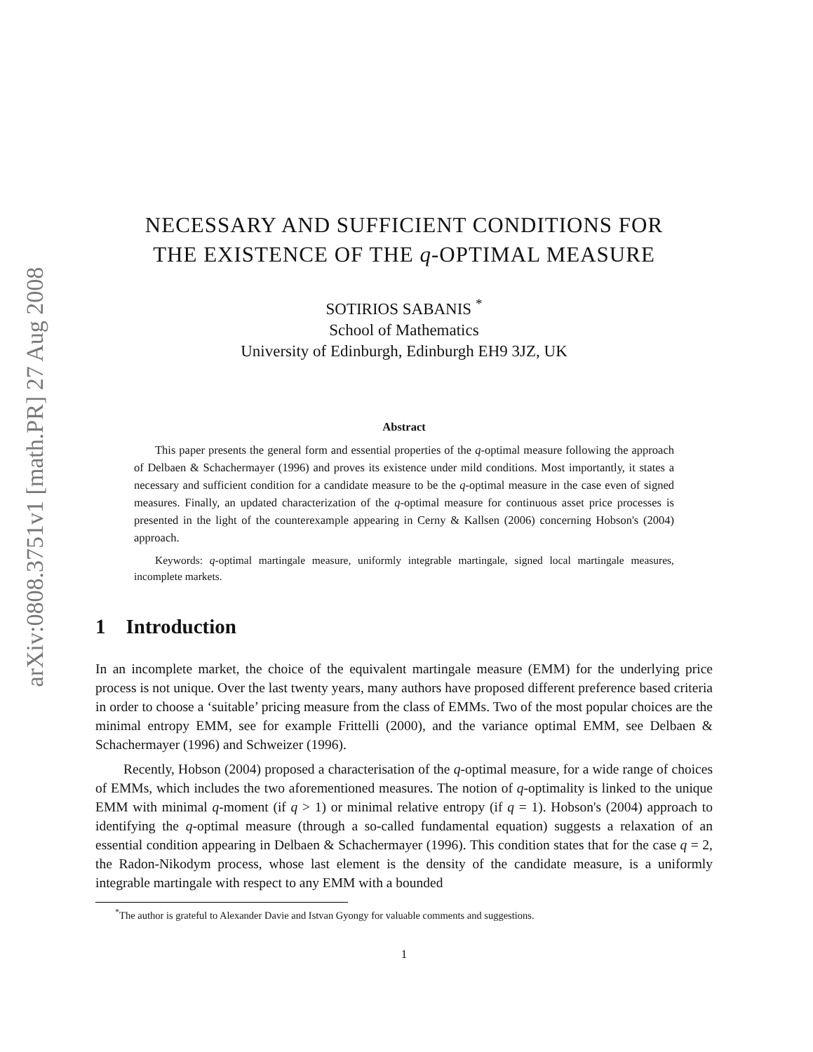arXiv:0808.3751v1 [math.PR] 27 Aug 2008
NECESSARY AND SUFFICIENT CONDITIONS FOR
THE EXISTENCE OF THE q-OPTIMAL MEASURE
SOTIRIOS SABANIS <sup>*</sup>
School of Mathematics
University of Edinburgh, Edinburgh EH9 3JZ, UK
Abstract
This paper presents the general form and essential properties of the q-optimal measure following the approach of Delbaen & Schachermayer (1996) and proves its existence under mild conditions. Most importantly, it states a necessary and sufficient condition for a candidate measure to be the q-optimal measure in the case even of signed measures. Finally, an updated characterization of the q-optimal measure for continuous asset price processes is presented in the light of the counterexample appearing in Cerny & Kallsen (2006) concerning Hobson's (2004) approach.
Keywords: q-optimal martingale measure, uniformly integrable martingale, signed local martingale measures, incomplete markets.
1 Introduction
In an incomplete market, the choice of the equivalent martingale measure (EMM) for the underlying price process is not unique. Over the last twenty years, many authors have proposed different preference based criteria in order to choose a ‘suitable’ pricing measure from the class of EMMs. Two of the most popular choices are the minimal entropy EMM, see for example Frittelli (2000), and the variance optimal EMM, see Delbaen & Schachermayer (1996) and Schweizer (1996).
Recently, Hobson (2004) proposed a characterisation of the q-optimal measure, for a wide range of choices of EMMs, which includes the two aforementioned measures. The notion of q-optimality is linked to the unique EMM with minimal q-moment (if q > 1) or minimal relative entropy (if q = 1). Hobson's (2004) approach to identifying the q-optimal measure (through a so-called fundamental equation) suggests a relaxation of an essential condition appearing in Delbaen & Schachermayer (1996). This condition states that for the case q = 2, the Radon-Nikodym process, whose last element is the density of the candidate measure, is a uniformly integrable martingale with respect to any EMM with a bounded
<sup>*</sup> The author is grateful to Alexander Davie and Istvan Gyongy for valuable comments and suggestions.
1